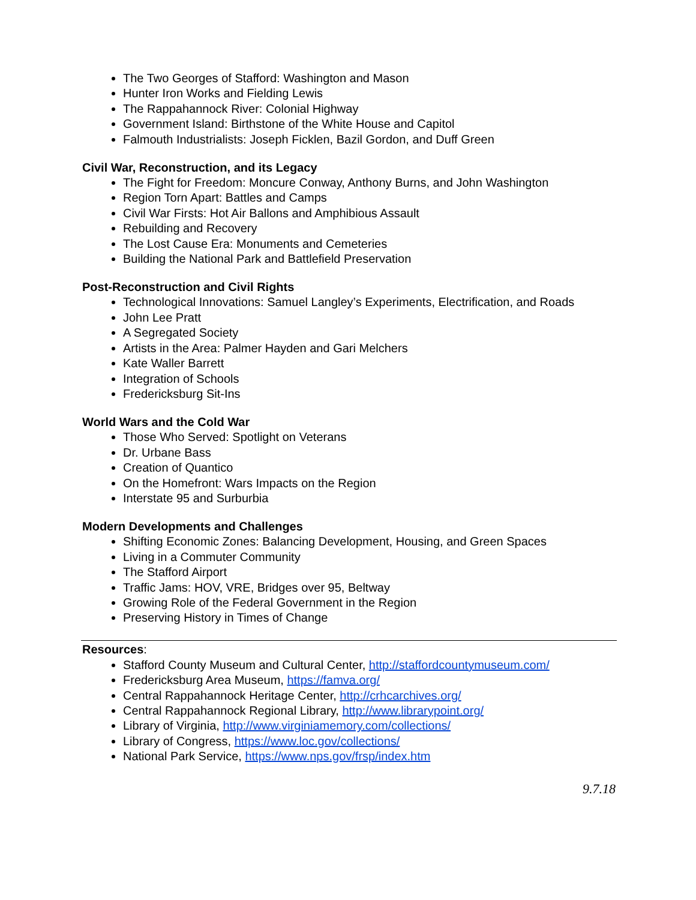The Two Georges of Stafford: Washington and Mason
Hunter Iron Works and Fielding Lewis
The Rappahannock River: Colonial Highway
Government Island: Birthstone of the White House and Capitol
Falmouth Industrialists: Joseph Ficklen, Bazil Gordon, and Duff Green
Civil War, Reconstruction, and its Legacy
The Fight for Freedom: Moncure Conway, Anthony Burns, and John Washington
Region Torn Apart: Battles and Camps
Civil War Firsts: Hot Air Ballons and Amphibious Assault
Rebuilding and Recovery
The Lost Cause Era: Monuments and Cemeteries
Building the National Park and Battlefield Preservation
Post-Reconstruction and Civil Rights
Technological Innovations: Samuel Langley’s Experiments, Electrification, and Roads
John Lee Pratt
A Segregated Society
Artists in the Area: Palmer Hayden and Gari Melchers
Kate Waller Barrett
Integration of Schools
Fredericksburg Sit-Ins
World Wars and the Cold War
Those Who Served: Spotlight on Veterans
Dr. Urbane Bass
Creation of Quantico
On the Homefront: Wars Impacts on the Region
Interstate 95 and Surburbia
Modern Developments and Challenges
Shifting Economic Zones: Balancing Development, Housing, and Green Spaces
Living in a Commuter Community
The Stafford Airport
Traffic Jams: HOV, VRE, Bridges over 95, Beltway
Growing Role of the Federal Government in the Region
Preserving History in Times of Change
Resources:
Stafford County Museum and Cultural Center, http://staffordcountymuseum.com/
Fredericksburg Area Museum, https://famva.org/
Central Rappahannock Heritage Center, http://crhcarchives.org/
Central Rappahannock Regional Library, http://www.librarypoint.org/
Library of Virginia, http://www.virginiamemory.com/collections/
Library of Congress, https://www.loc.gov/collections/
National Park Service, https://www.nps.gov/frsp/index.htm
9.7.18